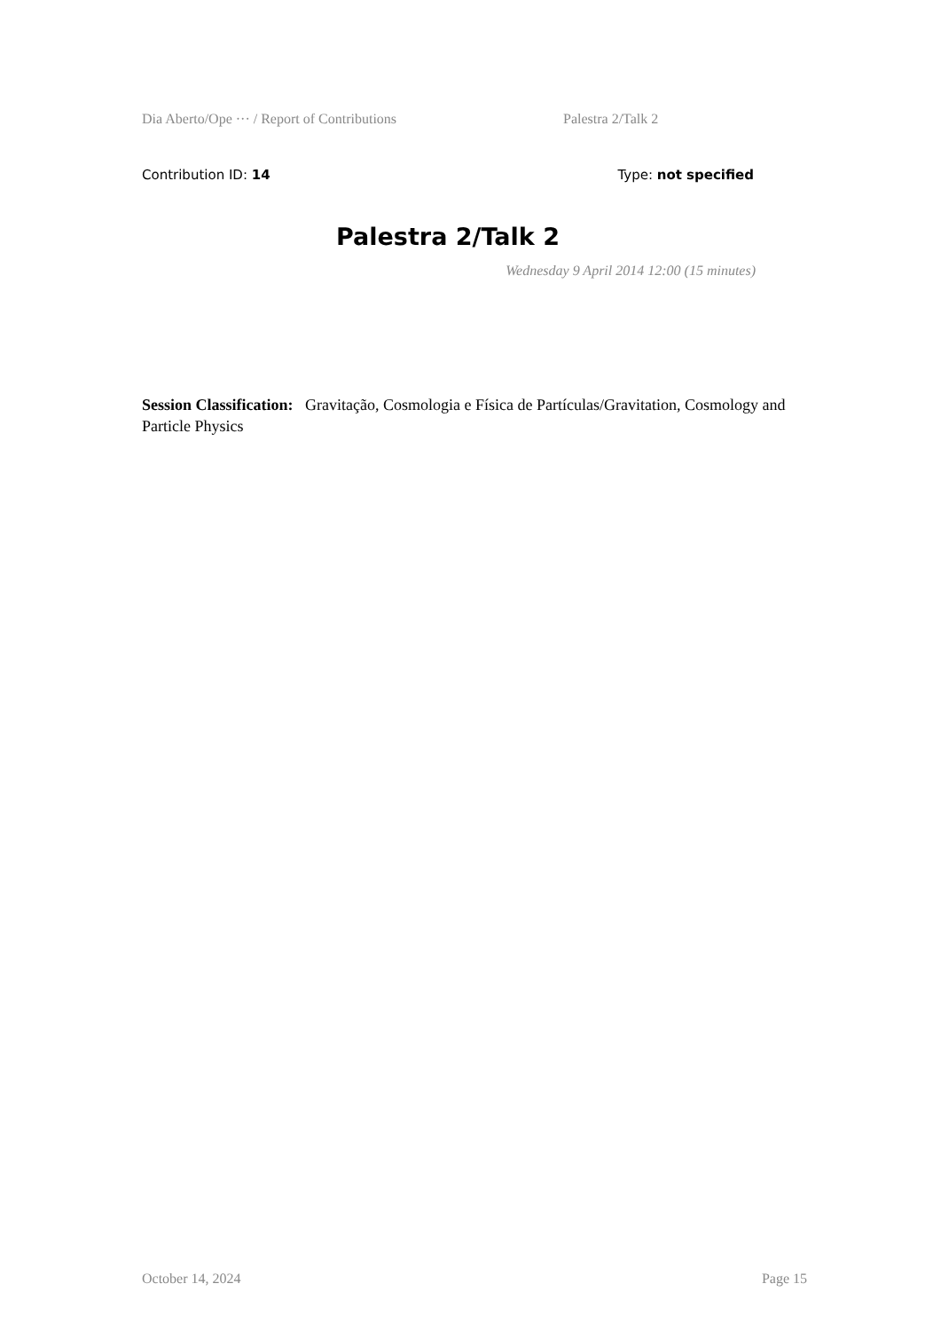Dia Aberto/Ope ··· / Report of Contributions Palestra 2/Talk 2
Contribution ID: 14 Type: not specified
Palestra 2/Talk 2
Wednesday 9 April 2014 12:00 (15 minutes)
Session Classification: Gravitação, Cosmologia e Física de Partículas/Gravitation, Cosmology and Particle Physics
October 14, 2024 Page 15